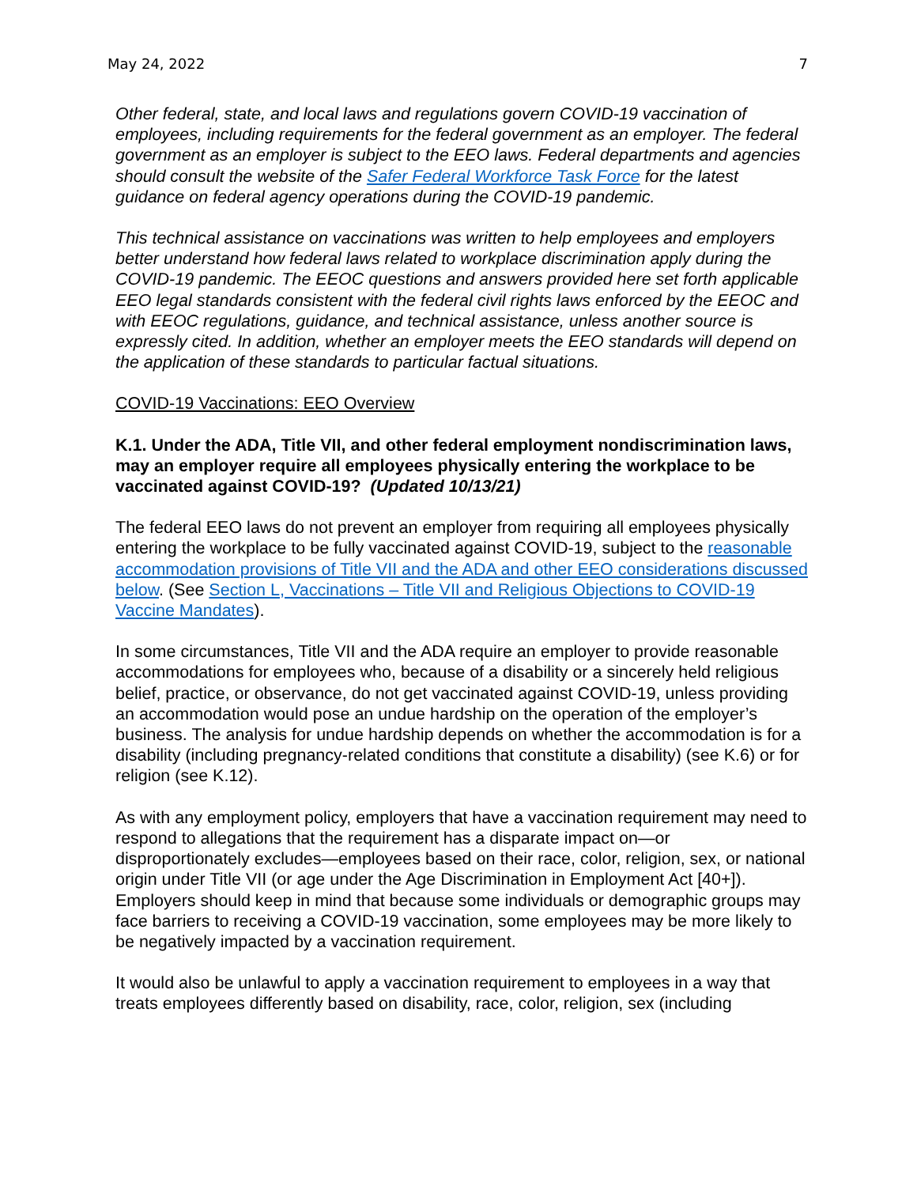May 24, 2022 7
Other federal, state, and local laws and regulations govern COVID-19 vaccination of employees, including requirements for the federal government as an employer. The federal government as an employer is subject to the EEO laws. Federal departments and agencies should consult the website of the Safer Federal Workforce Task Force for the latest guidance on federal agency operations during the COVID-19 pandemic.
This technical assistance on vaccinations was written to help employees and employers better understand how federal laws related to workplace discrimination apply during the COVID-19 pandemic. The EEOC questions and answers provided here set forth applicable EEO legal standards consistent with the federal civil rights laws enforced by the EEOC and with EEOC regulations, guidance, and technical assistance, unless another source is expressly cited. In addition, whether an employer meets the EEO standards will depend on the application of these standards to particular factual situations.
COVID-19 Vaccinations: EEO Overview
K.1. Under the ADA, Title VII, and other federal employment nondiscrimination laws, may an employer require all employees physically entering the workplace to be vaccinated against COVID-19? (Updated 10/13/21)
The federal EEO laws do not prevent an employer from requiring all employees physically entering the workplace to be fully vaccinated against COVID-19, subject to the reasonable accommodation provisions of Title VII and the ADA and other EEO considerations discussed below. (See Section L, Vaccinations – Title VII and Religious Objections to COVID-19 Vaccine Mandates).
In some circumstances, Title VII and the ADA require an employer to provide reasonable accommodations for employees who, because of a disability or a sincerely held religious belief, practice, or observance, do not get vaccinated against COVID-19, unless providing an accommodation would pose an undue hardship on the operation of the employer’s business. The analysis for undue hardship depends on whether the accommodation is for a disability (including pregnancy-related conditions that constitute a disability) (see K.6) or for religion (see K.12).
As with any employment policy, employers that have a vaccination requirement may need to respond to allegations that the requirement has a disparate impact on—or disproportionately excludes—employees based on their race, color, religion, sex, or national origin under Title VII (or age under the Age Discrimination in Employment Act [40+]). Employers should keep in mind that because some individuals or demographic groups may face barriers to receiving a COVID-19 vaccination, some employees may be more likely to be negatively impacted by a vaccination requirement.
It would also be unlawful to apply a vaccination requirement to employees in a way that treats employees differently based on disability, race, color, religion, sex (including